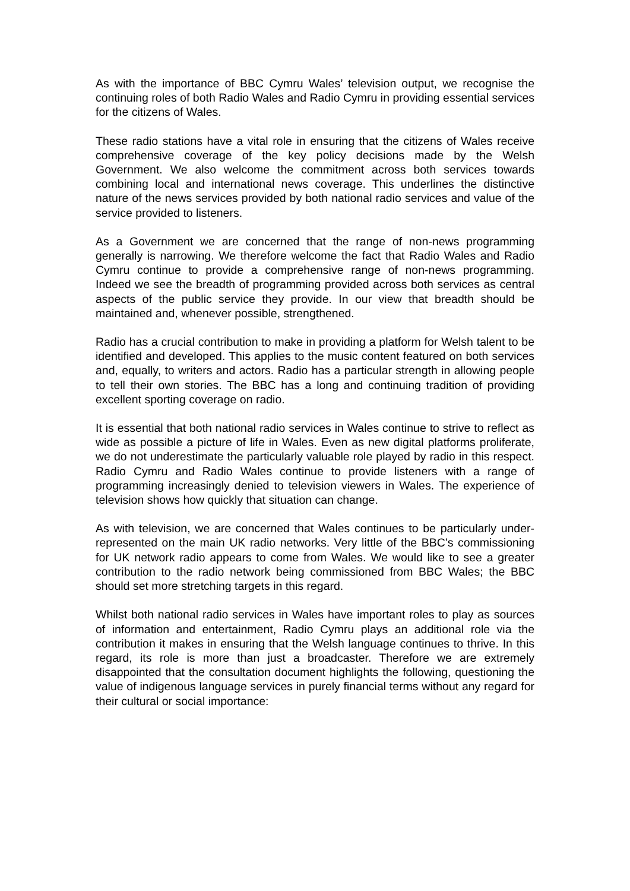As with the importance of BBC Cymru Wales’ television output, we recognise the continuing roles of both Radio Wales and Radio Cymru in providing essential services for the citizens of Wales.
These radio stations have a vital role in ensuring that the citizens of Wales receive comprehensive coverage of the key policy decisions made by the Welsh Government. We also welcome the commitment across both services towards combining local and international news coverage. This underlines the distinctive nature of the news services provided by both national radio services and value of the service provided to listeners.
As a Government we are concerned that the range of non-news programming generally is narrowing. We therefore welcome the fact that Radio Wales and Radio Cymru continue to provide a comprehensive range of non-news programming. Indeed we see the breadth of programming provided across both services as central aspects of the public service they provide. In our view that breadth should be maintained and, whenever possible, strengthened.
Radio has a crucial contribution to make in providing a platform for Welsh talent to be identified and developed. This applies to the music content featured on both services and, equally, to writers and actors. Radio has a particular strength in allowing people to tell their own stories. The BBC has a long and continuing tradition of providing excellent sporting coverage on radio.
It is essential that both national radio services in Wales continue to strive to reflect as wide as possible a picture of life in Wales. Even as new digital platforms proliferate, we do not underestimate the particularly valuable role played by radio in this respect. Radio Cymru and Radio Wales continue to provide listeners with a range of programming increasingly denied to television viewers in Wales. The experience of television shows how quickly that situation can change.
As with television, we are concerned that Wales continues to be particularly under-represented on the main UK radio networks. Very little of the BBC’s commissioning for UK network radio appears to come from Wales. We would like to see a greater contribution to the radio network being commissioned from BBC Wales; the BBC should set more stretching targets in this regard.
Whilst both national radio services in Wales have important roles to play as sources of information and entertainment, Radio Cymru plays an additional role via the contribution it makes in ensuring that the Welsh language continues to thrive. In this regard, its role is more than just a broadcaster. Therefore we are extremely disappointed that the consultation document highlights the following, questioning the value of indigenous language services in purely financial terms without any regard for their cultural or social importance: